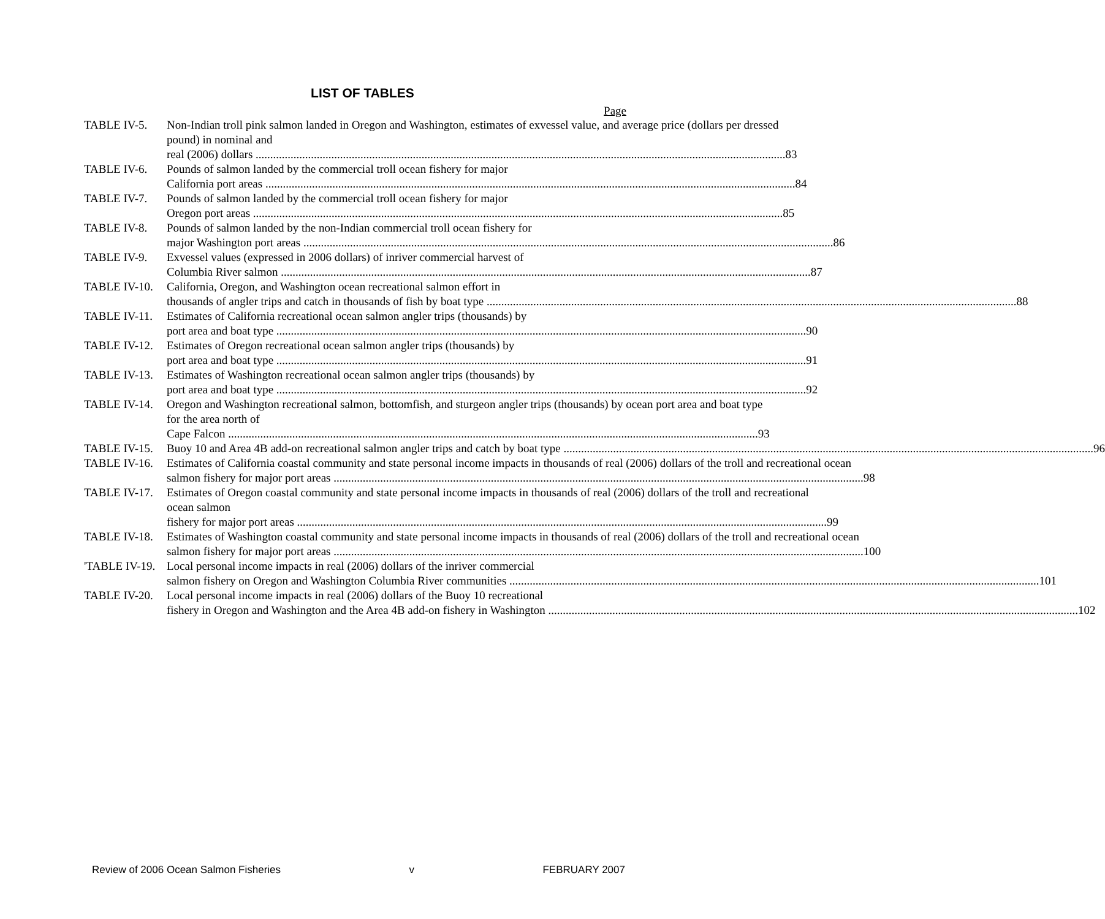LIST OF TABLES
Page
TABLE IV-5. Non-Indian troll pink salmon landed in Oregon and Washington, estimates of exvessel value, and average price (dollars per dressed pound) in nominal and
real (2006) dollars 83
TABLE IV-6. Pounds of salmon landed by the commercial troll ocean fishery for major
California port areas 84
TABLE IV-7. Pounds of salmon landed by the commercial troll ocean fishery for major
Oregon port areas 85
TABLE IV-8. Pounds of salmon landed by the non-Indian commercial troll ocean fishery for
major Washington port areas 86
TABLE IV-9. Exvessel values (expressed in 2006 dollars) of inriver commercial harvest of
Columbia River salmon 87
TABLE IV-10. California, Oregon, and Washington ocean recreational salmon effort in
thousands of angler trips and catch in thousands of fish by boat type 88
TABLE IV-11. Estimates of California recreational ocean salmon angler trips (thousands) by
port area and boat type 90
TABLE IV-12. Estimates of Oregon recreational ocean salmon angler trips (thousands) by
port area and boat type 91
TABLE IV-13. Estimates of Washington recreational ocean salmon angler trips (thousands) by
port area and boat type 92
TABLE IV-14. Oregon and Washington recreational salmon, bottomfish, and sturgeon angler trips (thousands) by ocean port area and boat type for the area north of
Cape Falcon 93
TABLE IV-15. Buoy 10 and Area 4B add-on recreational salmon angler trips and catch by boat type 96
TABLE IV-16. Estimates of California coastal community and state personal income impacts in thousands of real (2006) dollars of the troll and recreational ocean
salmon fishery for major port areas 98
TABLE IV-17. Estimates of Oregon coastal community and state personal income impacts in thousands of real (2006) dollars of the troll and recreational ocean salmon
fishery for major port areas 99
TABLE IV-18. Estimates of Washington coastal community and state personal income impacts in thousands of real (2006) dollars of the troll and recreational ocean
salmon fishery for major port areas 100
'TABLE IV-19. Local personal income impacts in real (2006) dollars of the inriver commercial
salmon fishery on Oregon and Washington Columbia River communities 101
TABLE IV-20. Local personal income impacts in real (2006) dollars of the Buoy 10 recreational
fishery in Oregon and Washington and the Area 4B add-on fishery in Washington 102
Review of 2006 Ocean Salmon Fisheries v FEBRUARY 2007